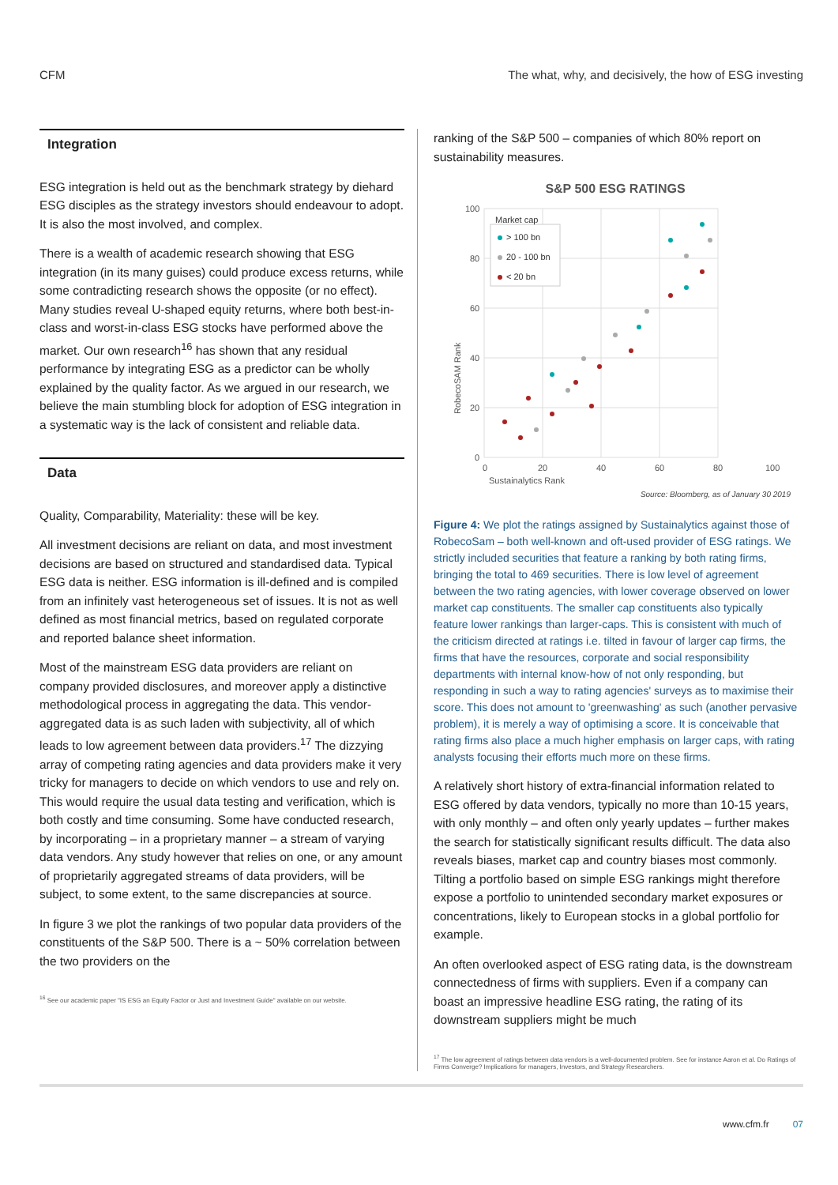CFM The what, why, and decisively, the how of ESG investing
Integration
ESG integration is held out as the benchmark strategy by diehard ESG disciples as the strategy investors should endeavour to adopt. It is also the most involved, and complex.
There is a wealth of academic research showing that ESG integration (in its many guises) could produce excess returns, while some contradicting research shows the opposite (or no effect). Many studies reveal U-shaped equity returns, where both best-in-class and worst-in-class ESG stocks have performed above the market. Our own research<sup>16</sup> has shown that any residual performance by integrating ESG as a predictor can be wholly explained by the quality factor. As we argued in our research, we believe the main stumbling block for adoption of ESG integration in a systematic way is the lack of consistent and reliable data.
Data
Quality, Comparability, Materiality: these will be key.
All investment decisions are reliant on data, and most investment decisions are based on structured and standardised data. Typical ESG data is neither. ESG information is ill-defined and is compiled from an infinitely vast heterogeneous set of issues. It is not as well defined as most financial metrics, based on regulated corporate and reported balance sheet information.
Most of the mainstream ESG data providers are reliant on company provided disclosures, and moreover apply a distinctive methodological process in aggregating the data. This vendor-aggregated data is as such laden with subjectivity, all of which leads to low agreement between data providers.<sup>17</sup> The dizzying array of competing rating agencies and data providers make it very tricky for managers to decide on which vendors to use and rely on. This would require the usual data testing and verification, which is both costly and time consuming. Some have conducted research, by incorporating – in a proprietary manner – a stream of varying data vendors. Any study however that relies on one, or any amount of proprietarily aggregated streams of data providers, will be subject, to some extent, to the same discrepancies at source.
In figure 3 we plot the rankings of two popular data providers of the constituents of the S&P 500. There is a ~ 50% correlation between the two providers on the
<sup>16</sup> See our academic paper "IS ESG an Equity Factor or Just and Investment Guide" available on our website.
ranking of the S&P 500 – companies of which 80% report on sustainability measures.
S&P 500 ESG RATINGS
100
80
60
40
20
0
0
20
40
60
80
100
Sustainalytics Rank
RobecoSAM Rank
Market cap
> 100 bn
20 - 100 bn
< 20 bn
Source: Bloomberg, as of January 30 2019
Figure 4: We plot the ratings assigned by Sustainalytics against those of RobecoSam – both well-known and oft-used provider of ESG ratings. We strictly included securities that feature a ranking by both rating firms, bringing the total to 469 securities. There is low level of agreement between the two rating agencies, with lower coverage observed on lower market cap constituents. The smaller cap constituents also typically feature lower rankings than larger-caps. This is consistent with much of the criticism directed at ratings i.e. tilted in favour of larger cap firms, the firms that have the resources, corporate and social responsibility departments with internal know-how of not only responding, but responding in such a way to rating agencies' surveys as to maximise their score. This does not amount to 'greenwashing' as such (another pervasive problem), it is merely a way of optimising a score. It is conceivable that rating firms also place a much higher emphasis on larger caps, with rating analysts focusing their efforts much more on these firms.
A relatively short history of extra-financial information related to ESG offered by data vendors, typically no more than 10-15 years, with only monthly – and often only yearly updates – further makes the search for statistically significant results difficult. The data also reveals biases, market cap and country biases most commonly. Tilting a portfolio based on simple ESG rankings might therefore expose a portfolio to unintended secondary market exposures or concentrations, likely to European stocks in a global portfolio for example.
An often overlooked aspect of ESG rating data, is the downstream connectedness of firms with suppliers. Even if a company can boast an impressive headline ESG rating, the rating of its downstream suppliers might be much
<sup>17</sup> The low agreement of ratings between data vendors is a well-documented problem. See for instance Aaron et al. Do Ratings of Firms Converge? Implications for managers, Investors, and Strategy Researchers.
www.cfm.fr 07